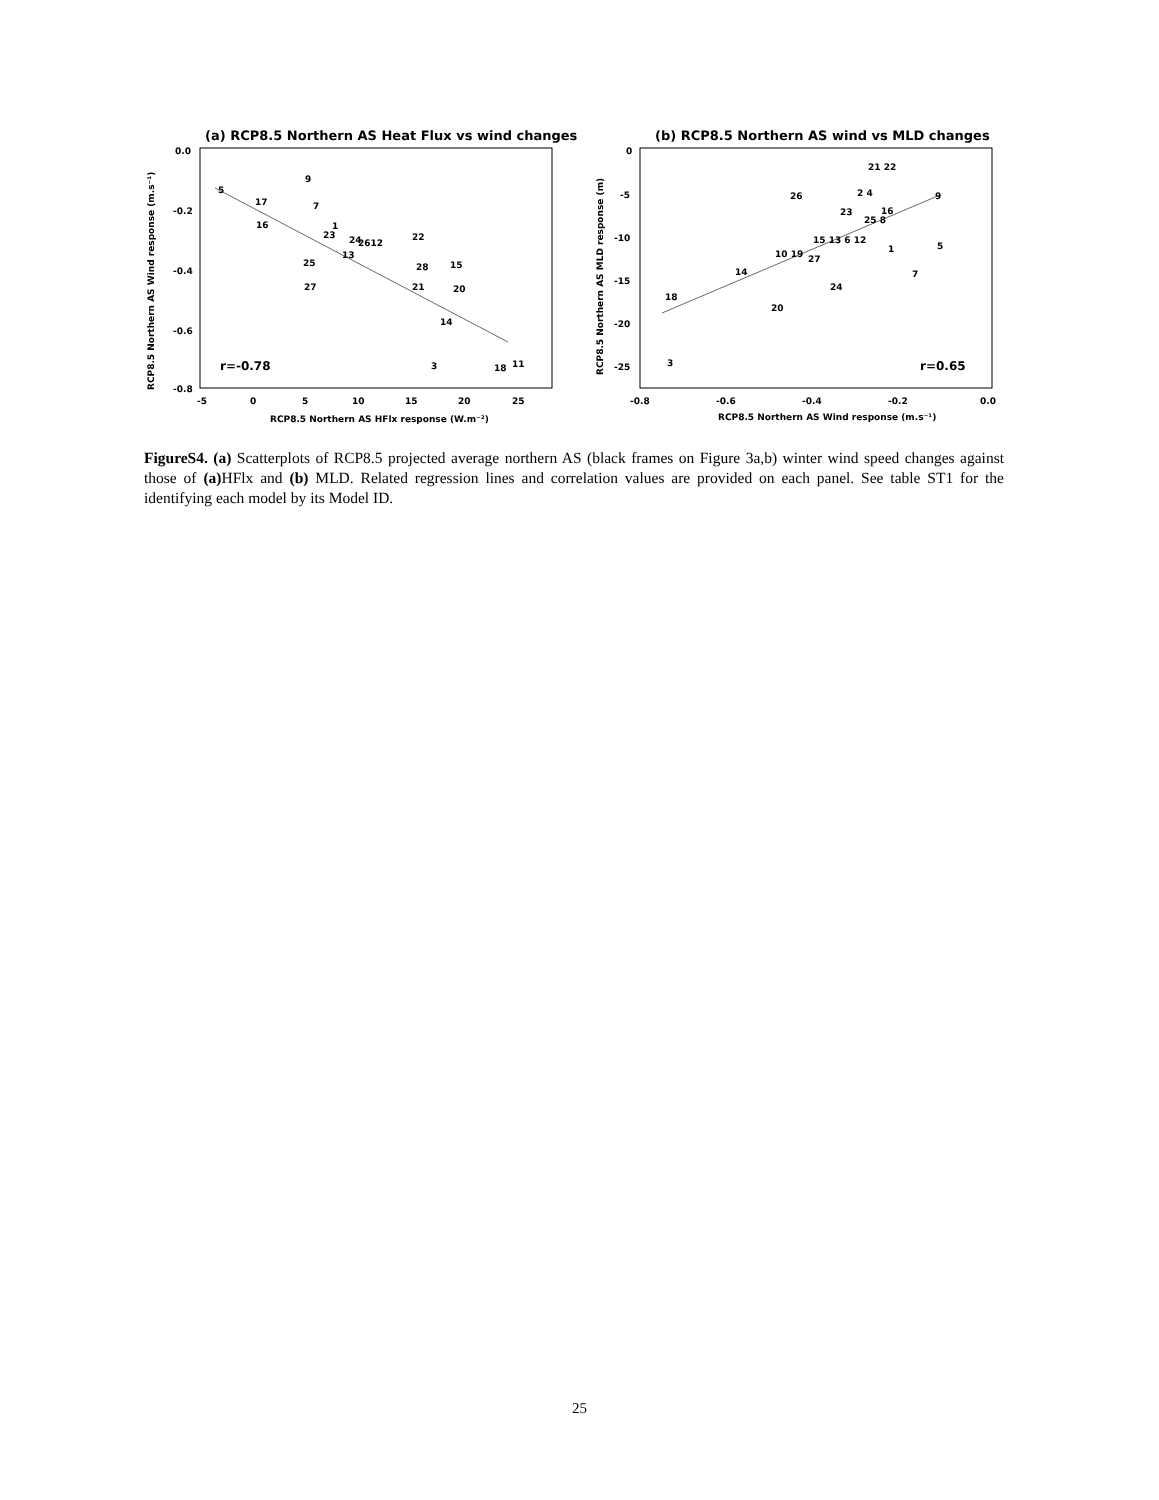(a) RCP8.5 Northern AS Heat Flux vs wind changes
0.0
-0.2
-0.4
-0.6
-0.8
-5
0
5
10
15
20
25
RCP8.5 Northern AS HFlx response (W.m⁻²)
RCP8.5 Northern AS Wind response (m.s⁻¹)
r=-0.78
5
17
9
7
1
16
23
24
2612
22
13
25
28
15
27
21
20
14
3
18
11
(b) RCP8.5 Northern AS wind vs MLD changes
0
-5
-10
-15
-20
-25
-0.8
-0.6
-0.4
-0.2
0.0
RCP8.5 Northern AS Wind response (m.s⁻¹)
RCP8.5 Northern AS MLD response (m)
r=0.65
21 22
26
2 4
9
23
16
25 8
15 13 6 12
1
5
10 19
27
14
7
24
18
20
3
FigureS4. (a) Scatterplots of RCP8.5 projected average northern AS (black frames on Figure 3a,b) winter wind speed changes against those of (a) HFlx and (b) MLD. Related regression lines and correlation values are provided on each panel. See table ST1 for the identifying each model by its Model ID.
25